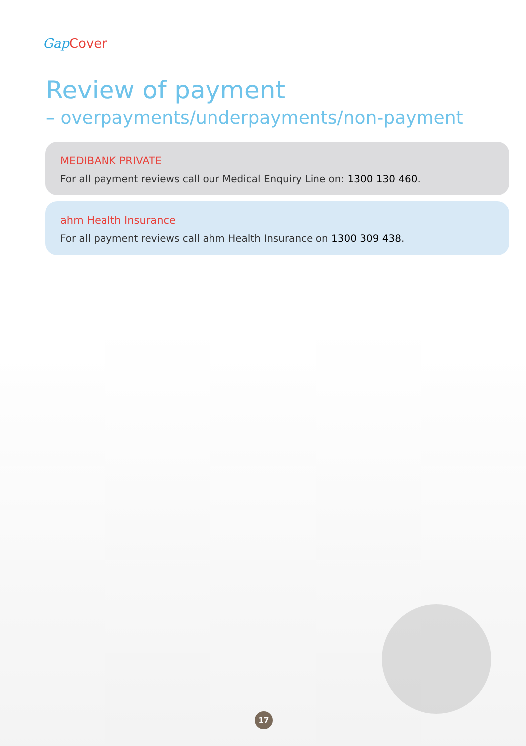Gap Cover
Review of payment
– overpayments/underpayments/non-payment
MEDIBANK PRIVATE
For all payment reviews call our Medical Enquiry Line on: 1300 130 460.
ahm Health Insurance
For all payment reviews call ahm Health Insurance on 1300 309 438.
17